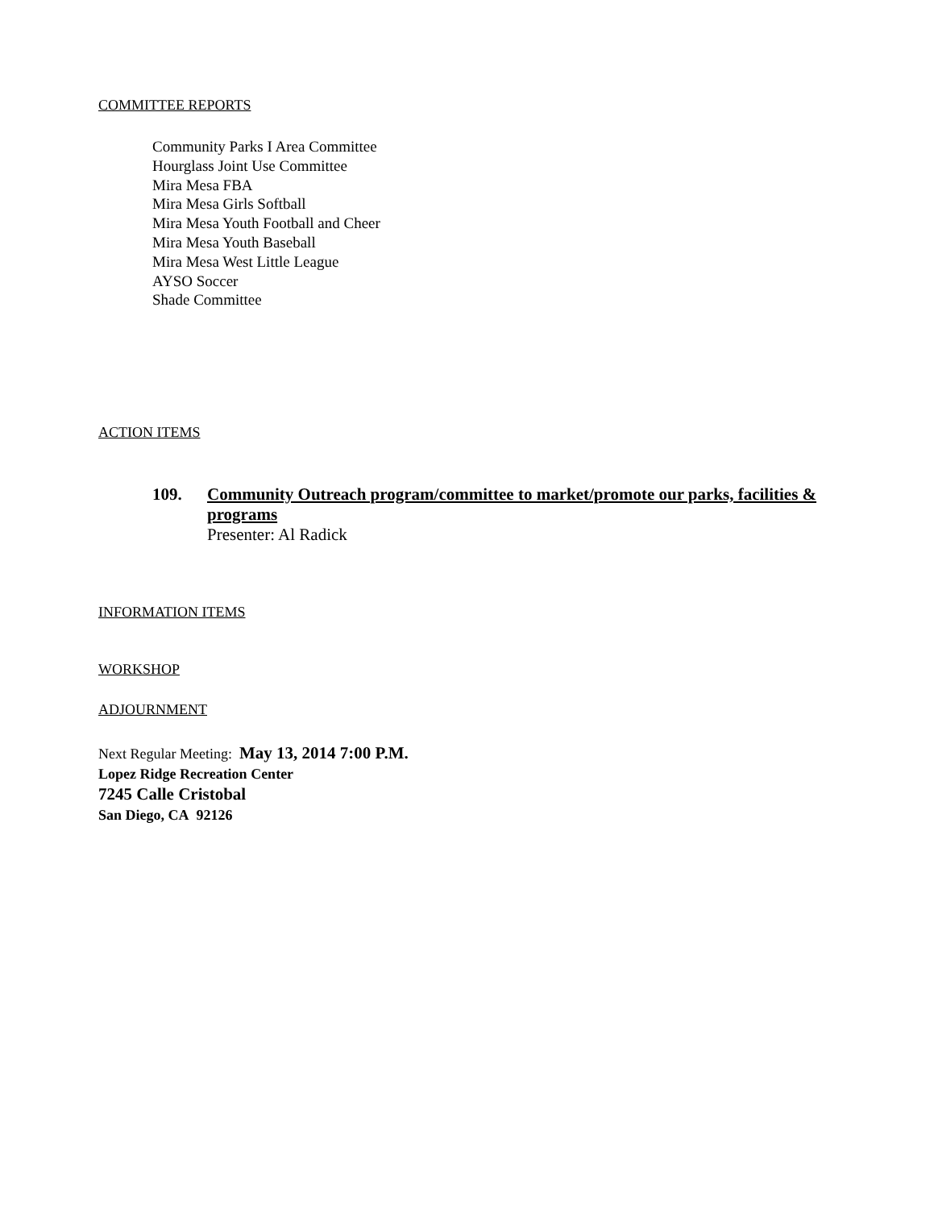COMMITTEE REPORTS
Community Parks I Area Committee
Hourglass Joint Use Committee
Mira Mesa FBA
Mira Mesa Girls Softball
Mira Mesa Youth Football and Cheer
Mira Mesa Youth Baseball
Mira Mesa West Little League
AYSO Soccer
Shade Committee
ACTION ITEMS
109. Community Outreach program/committee to market/promote our parks, facilities & programs
Presenter: Al Radick
INFORMATION ITEMS
WORKSHOP
ADJOURNMENT
Next Regular Meeting: May 13, 2014 7:00 P.M.
Lopez Ridge Recreation Center
7245 Calle Cristobal
San Diego, CA 92126